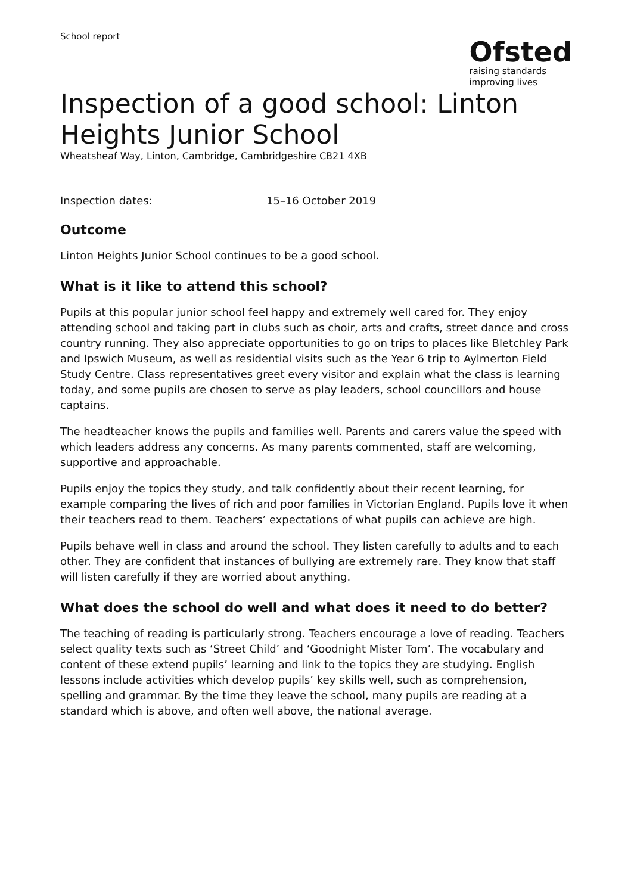School report
Ofsted
raising standards
improving lives
Inspection of a good school: Linton Heights Junior School
Wheatsheaf Way, Linton, Cambridge, Cambridgeshire CB21 4XB
Inspection dates: 15–16 October 2019
Outcome
Linton Heights Junior School continues to be a good school.
What is it like to attend this school?
Pupils at this popular junior school feel happy and extremely well cared for. They enjoy attending school and taking part in clubs such as choir, arts and crafts, street dance and cross country running. They also appreciate opportunities to go on trips to places like Bletchley Park and Ipswich Museum, as well as residential visits such as the Year 6 trip to Aylmerton Field Study Centre. Class representatives greet every visitor and explain what the class is learning today, and some pupils are chosen to serve as play leaders, school councillors and house captains.
The headteacher knows the pupils and families well. Parents and carers value the speed with which leaders address any concerns. As many parents commented, staff are welcoming, supportive and approachable.
Pupils enjoy the topics they study, and talk confidently about their recent learning, for example comparing the lives of rich and poor families in Victorian England. Pupils love it when their teachers read to them. Teachers’ expectations of what pupils can achieve are high.
Pupils behave well in class and around the school. They listen carefully to adults and to each other. They are confident that instances of bullying are extremely rare. They know that staff will listen carefully if they are worried about anything.
What does the school do well and what does it need to do better?
The teaching of reading is particularly strong. Teachers encourage a love of reading. Teachers select quality texts such as ‘Street Child’ and ‘Goodnight Mister Tom’. The vocabulary and content of these extend pupils’ learning and link to the topics they are studying. English lessons include activities which develop pupils’ key skills well, such as comprehension, spelling and grammar. By the time they leave the school, many pupils are reading at a standard which is above, and often well above, the national average.